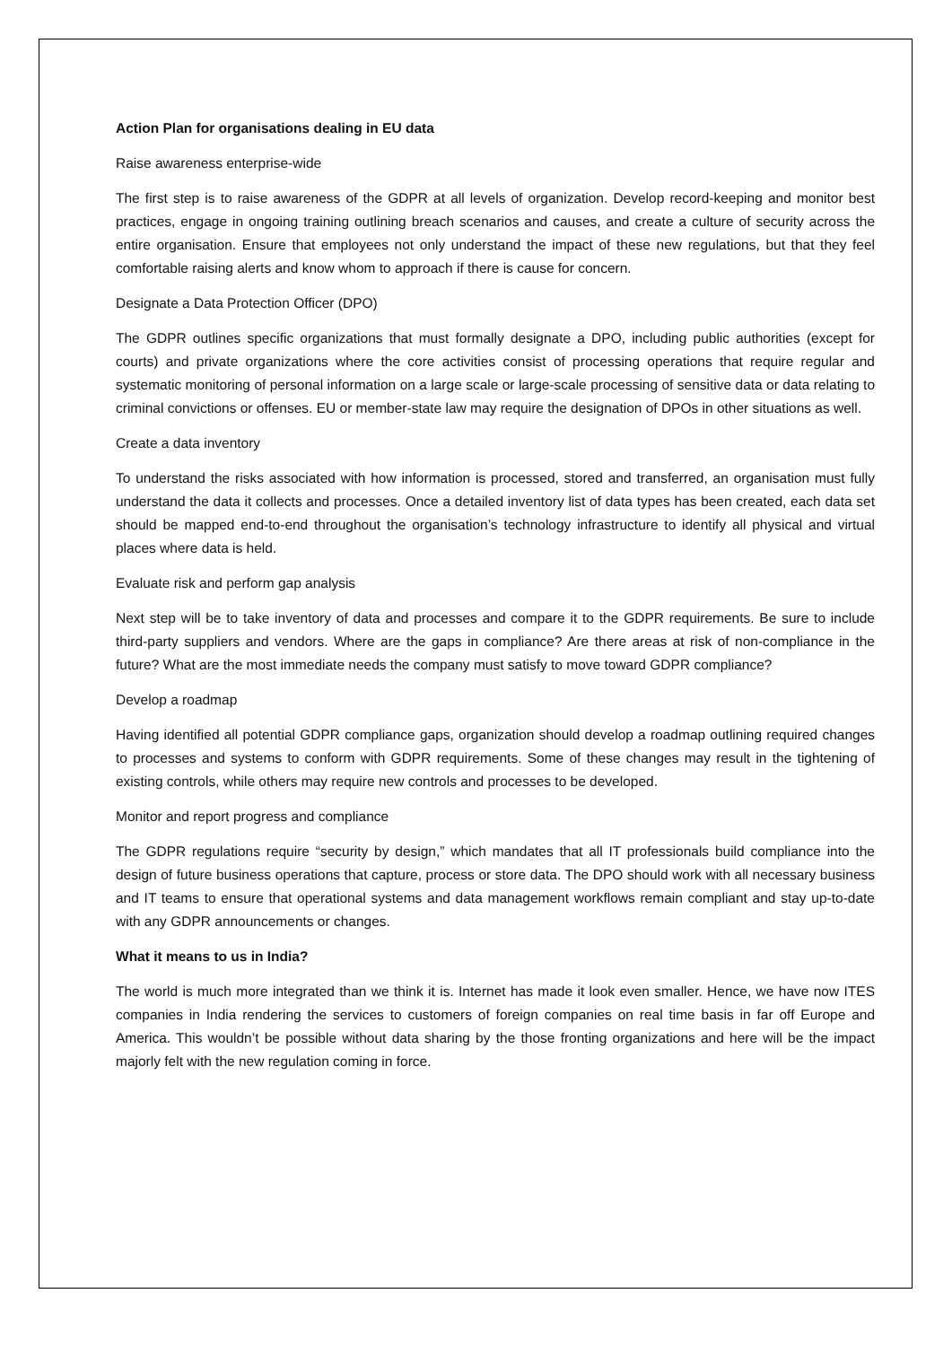Action Plan for organisations dealing in EU data
Raise awareness enterprise-wide
The first step is to raise awareness of the GDPR at all levels of organization. Develop record-keeping and monitor best practices, engage in ongoing training outlining breach scenarios and causes, and create a culture of security across the entire organisation. Ensure that employees not only understand the impact of these new regulations, but that they feel comfortable raising alerts and know whom to approach if there is cause for concern.
Designate a Data Protection Officer (DPO)
The GDPR outlines specific organizations that must formally designate a DPO, including public authorities (except for courts) and private organizations where the core activities consist of processing operations that require regular and systematic monitoring of personal information on a large scale or large-scale processing of sensitive data or data relating to criminal convictions or offenses. EU or member-state law may require the designation of DPOs in other situations as well.
Create a data inventory
To understand the risks associated with how information is processed, stored and transferred, an organisation must fully understand the data it collects and processes. Once a detailed inventory list of data types has been created, each data set should be mapped end-to-end throughout the organisation’s technology infrastructure to identify all physical and virtual places where data is held.
Evaluate risk and perform gap analysis
Next step will be to take inventory of data and processes and compare it to the GDPR requirements. Be sure to include third-party suppliers and vendors. Where are the gaps in compliance? Are there areas at risk of non-compliance in the future? What are the most immediate needs the company must satisfy to move toward GDPR compliance?
Develop a roadmap
Having identified all potential GDPR compliance gaps, organization should develop a roadmap outlining required changes to processes and systems to conform with GDPR requirements. Some of these changes may result in the tightening of existing controls, while others may require new controls and processes to be developed.
Monitor and report progress and compliance
The GDPR regulations require “security by design,” which mandates that all IT professionals build compliance into the design of future business operations that capture, process or store data. The DPO should work with all necessary business and IT teams to ensure that operational systems and data management workflows remain compliant and stay up-to-date with any GDPR announcements or changes.
What it means to us in India?
The world is much more integrated than we think it is. Internet has made it look even smaller. Hence, we have now ITES companies in India rendering the services to customers of foreign companies on real time basis in far off Europe and America. This wouldn’t be possible without data sharing by the those fronting organizations and here will be the impact majorly felt with the new regulation coming in force.